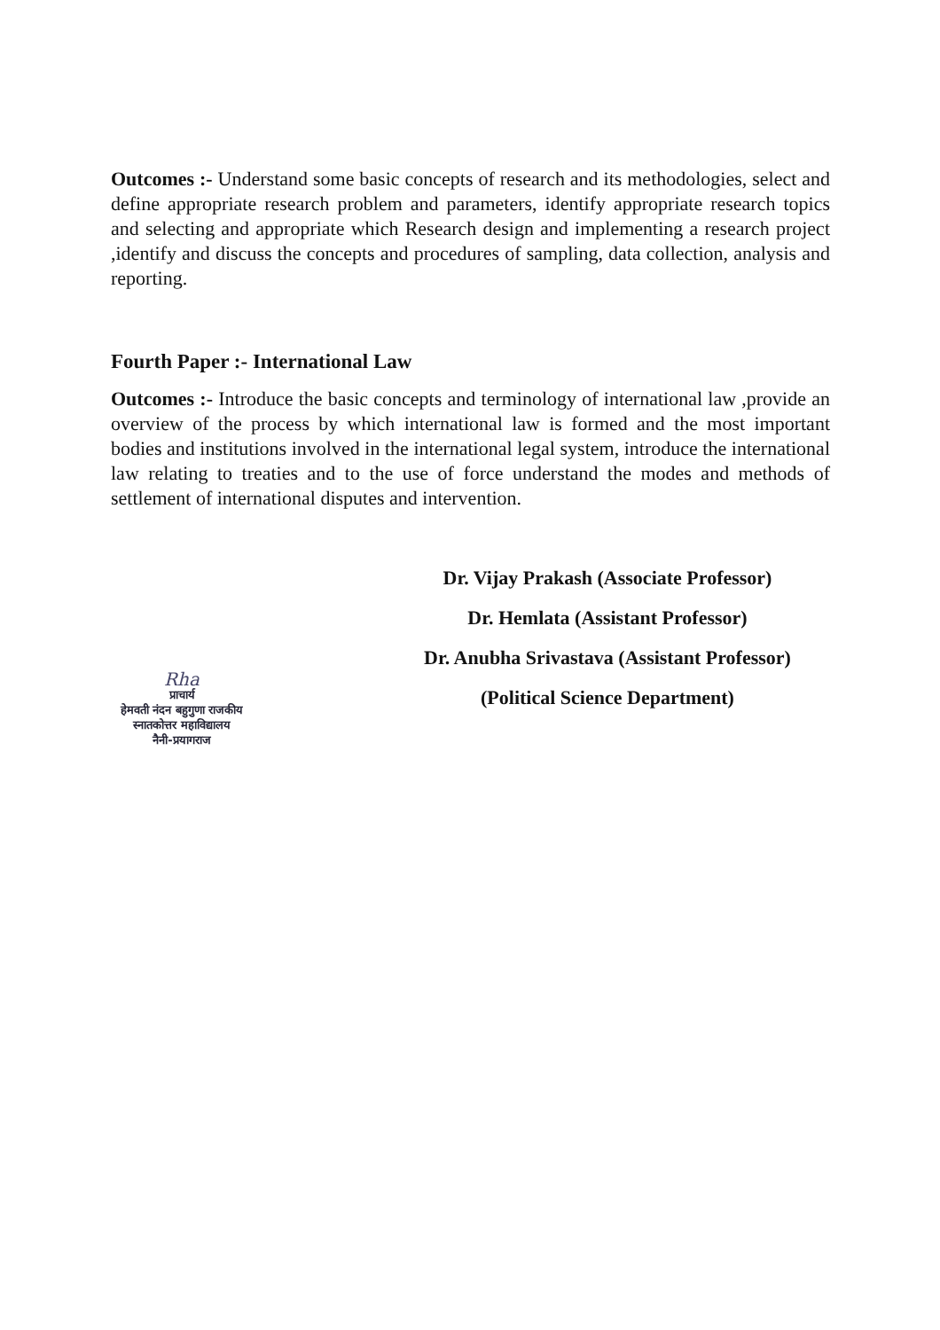Outcomes :- Understand some basic concepts of research and its methodologies, select and define appropriate research problem and parameters, identify appropriate research topics and selecting and appropriate which Research design and implementing a research project ,identify and discuss the concepts and procedures of sampling, data collection, analysis and reporting.
Fourth Paper :- International Law
Outcomes :- Introduce the basic concepts and terminology of international law ,provide an overview of the process by which international law is formed and the most important bodies and institutions involved in the international legal system, introduce the international law relating to treaties and to the use of force understand the modes and methods of settlement of international disputes and intervention.
Dr. Vijay Prakash (Associate Professor)
Dr. Hemlata (Assistant Professor)
Dr. Anubha Srivastava (Assistant Professor)
(Political Science Department)
Rha
प्राचार्य
हेमवती नंदन बहुगुणा राजकीय
स्नातकोत्तर महाविद्यालय
नैनी-प्रयागराज